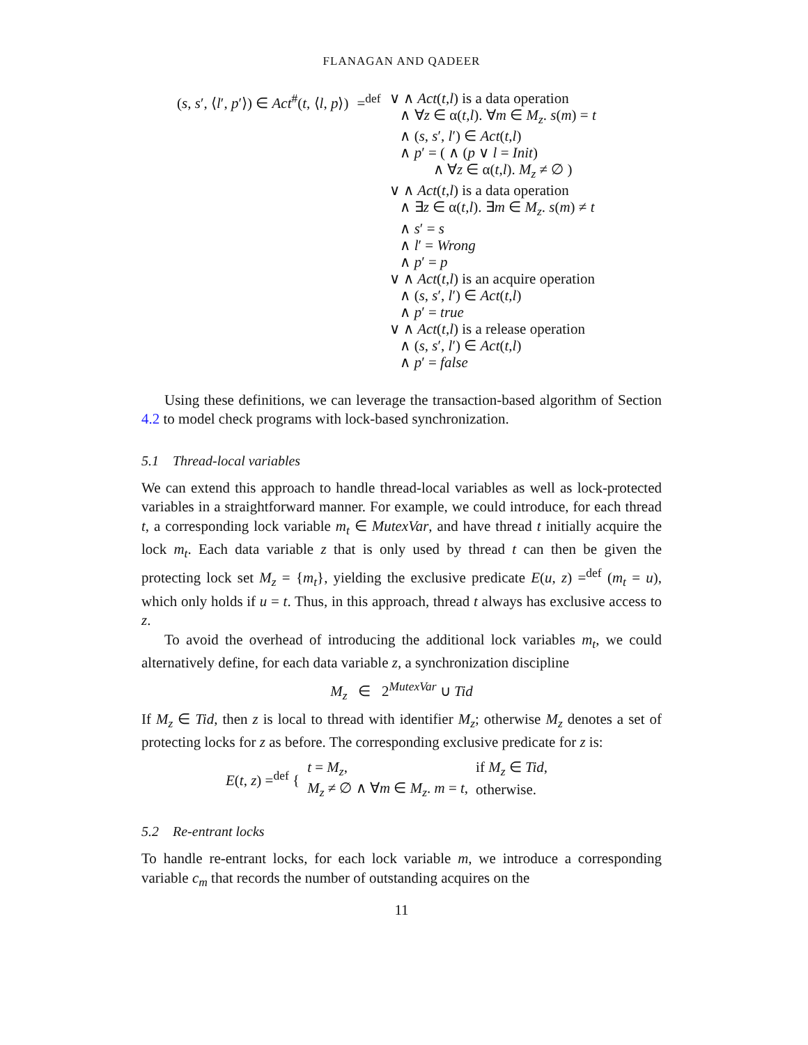FLANAGAN AND QADEER
| ( s , s ′, ⟨ l ′, p ′⟩) ∈ Act<sup>#</sup>( t , ⟨ l , p ⟩) | =<sup>def</sup> | ∨ ∧ Act ( t , l ) is a data operation ∧ ∀ z ∈ α( t , l ). ∀ m ∈ M<sub>z</sub> . s ( m ) = t ∧ ( s , s ′, l ′) ∈ Act ( t , l ) ∧ p ′ = ( ∧ ( p ∨ l = Init ) ∧ ∀ z ∈ α( t , l ). M<sub>z</sub> ≠ ∅ ) ∨ ∧ Act ( t , l ) is a data operation ∧ ∃ z ∈ α( t , l ). ∃ m ∈ M<sub>z</sub> . s ( m ) ≠ t ∧ s ′ = s ∧ l ′ = Wrong ∧ p ′ = p ∨ ∧ Act ( t , l ) is an acquire operation ∧ ( s , s ′, l ′) ∈ Act ( t , l ) ∧ p ′ = true ∨ ∧ Act ( t , l ) is a release operation ∧ ( s , s ′, l ′) ∈ Act ( t , l ) ∧ p ′ = false |
Using these definitions, we can leverage the transaction-based algorithm of Section 4.2 to model check programs with lock-based synchronization.
5.1 Thread-local variables
We can extend this approach to handle thread-local variables as well as lock-protected variables in a straightforward manner. For example, we could introduce, for each thread t, a corresponding lock variable m<sub>t</sub> ∈ MutexVar, and have thread t initially acquire the lock m<sub>t</sub>. Each data variable z that is only used by thread t can then be given the protecting lock set M<sub>z</sub> = {m<sub>t</sub>}, yielding the exclusive predicate E(u, z) =<sup>def</sup> (m<sub>t</sub> = u), which only holds if u = t. Thus, in this approach, thread t always has exclusive access to z.
To avoid the overhead of introducing the additional lock variables m<sub>t</sub>, we could alternatively define, for each data variable z, a synchronization discipline
M<sub>z</sub> ∈ 2<sup>MutexVar</sup> ∪ Tid
If M<sub>z</sub> ∈ Tid, then z is local to thread with identifier M<sub>z</sub>; otherwise M<sub>z</sub> denotes a set of protecting locks for z as before. The corresponding exclusive predicate for z is:
| E ( t , z ) =<sup>def</sup> { | t = M<sub>z</sub> , | if M<sub>z</sub> ∈ Tid , |
| | M<sub>z</sub> ≠ ∅ ∧ ∀ m ∈ M<sub>z</sub> . m = t , | otherwise. |
5.2 Re-entrant locks
To handle re-entrant locks, for each lock variable m, we introduce a corresponding variable c<sub>m</sub> that records the number of outstanding acquires on the
11